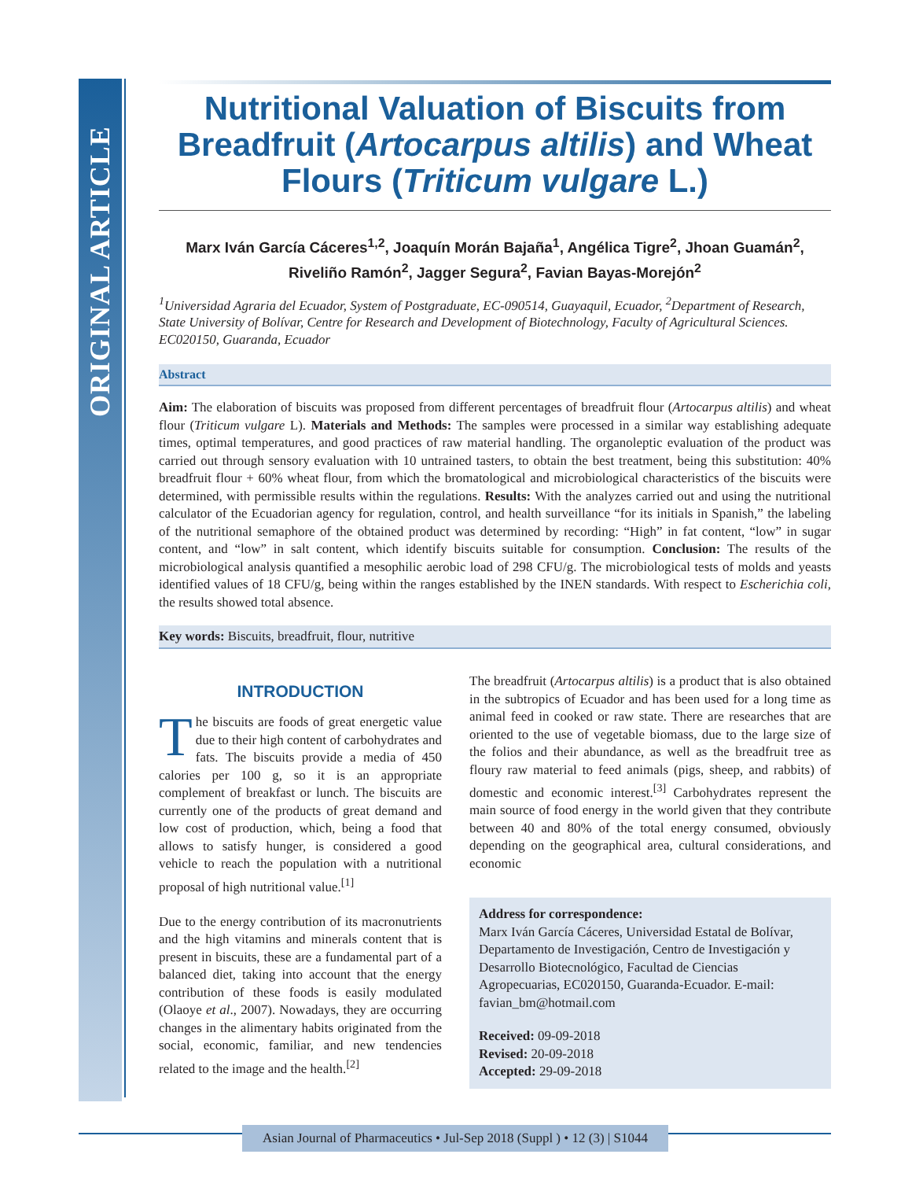ORIGINAL ARTICLE
Nutritional Valuation of Biscuits from Breadfruit (Artocarpus altilis) and Wheat Flours (Triticum vulgare L.)
Marx Iván García Cáceres<sup>1,2</sup>, Joaquín Morán Bajaña<sup>1</sup>, Angélica Tigre<sup>2</sup>, Jhoan Guamán<sup>2</sup>, Riveliño Ramón<sup>2</sup>, Jagger Segura<sup>2</sup>, Favian Bayas-Morejón<sup>2</sup>
<sup>1</sup> Universidad Agraria del Ecuador, System of Postgraduate, EC-090514, Guayaquil, Ecuador, <sup>2</sup>Department of Research, State University of Bolívar, Centre for Research and Development of Biotechnology, Faculty of Agricultural Sciences. EC020150, Guaranda, Ecuador
Abstract
Aim: The elaboration of biscuits was proposed from different percentages of breadfruit flour (Artocarpus altilis) and wheat flour (Triticum vulgare L). Materials and Methods: The samples were processed in a similar way establishing adequate times, optimal temperatures, and good practices of raw material handling. The organoleptic evaluation of the product was carried out through sensory evaluation with 10 untrained tasters, to obtain the best treatment, being this substitution: 40% breadfruit flour + 60% wheat flour, from which the bromatological and microbiological characteristics of the biscuits were determined, with permissible results within the regulations. Results: With the analyzes carried out and using the nutritional calculator of the Ecuadorian agency for regulation, control, and health surveillance “for its initials in Spanish,” the labeling of the nutritional semaphore of the obtained product was determined by recording: “High” in fat content, “low” in sugar content, and “low” in salt content, which identify biscuits suitable for consumption. Conclusion: The results of the microbiological analysis quantified a mesophilic aerobic load of 298 CFU/g. The microbiological tests of molds and yeasts identified values of 18 CFU/g, being within the ranges established by the INEN standards. With respect to Escherichia coli, the results showed total absence.
Key words: Biscuits, breadfruit, flour, nutritive
INTRODUCTION
The biscuits are foods of great energetic value due to their high content of carbohydrates and fats. The biscuits provide a media of 450 calories per 100 g, so it is an appropriate complement of breakfast or lunch. The biscuits are currently one of the products of great demand and low cost of production, which, being a food that allows to satisfy hunger, is considered a good vehicle to reach the population with a nutritional proposal of high nutritional value.<sup>[1]</sup>
Due to the energy contribution of its macronutrients and the high vitamins and minerals content that is present in biscuits, these are a fundamental part of a balanced diet, taking into account that the energy contribution of these foods is easily modulated (Olaoye et al., 2007). Nowadays, they are occurring changes in the alimentary habits originated from the social, economic, familiar, and new tendencies related to the image and the health.<sup>[2]</sup>
The breadfruit (Artocarpus altilis) is a product that is also obtained in the subtropics of Ecuador and has been used for a long time as animal feed in cooked or raw state. There are researches that are oriented to the use of vegetable biomass, due to the large size of the folios and their abundance, as well as the breadfruit tree as floury raw material to feed animals (pigs, sheep, and rabbits) of domestic and economic interest.<sup>[3]</sup> Carbohydrates represent the main source of food energy in the world given that they contribute between 40 and 80% of the total energy consumed, obviously depending on the geographical area, cultural considerations, and economic
Address for correspondence:
Marx Iván García Cáceres, Universidad Estatal de Bolívar, Departamento de Investigación, Centro de Investigación y Desarrollo Biotecnológico, Facultad de Ciencias Agropecuarias, EC020150, Guaranda-Ecuador. E-mail: favian_bm@hotmail.com
Received: 09-09-2018
Revised: 20-09-2018
Accepted: 29-09-2018
Asian Journal of Pharmaceutics • Jul-Sep 2018 (Suppl ) • 12 (3) | S1044